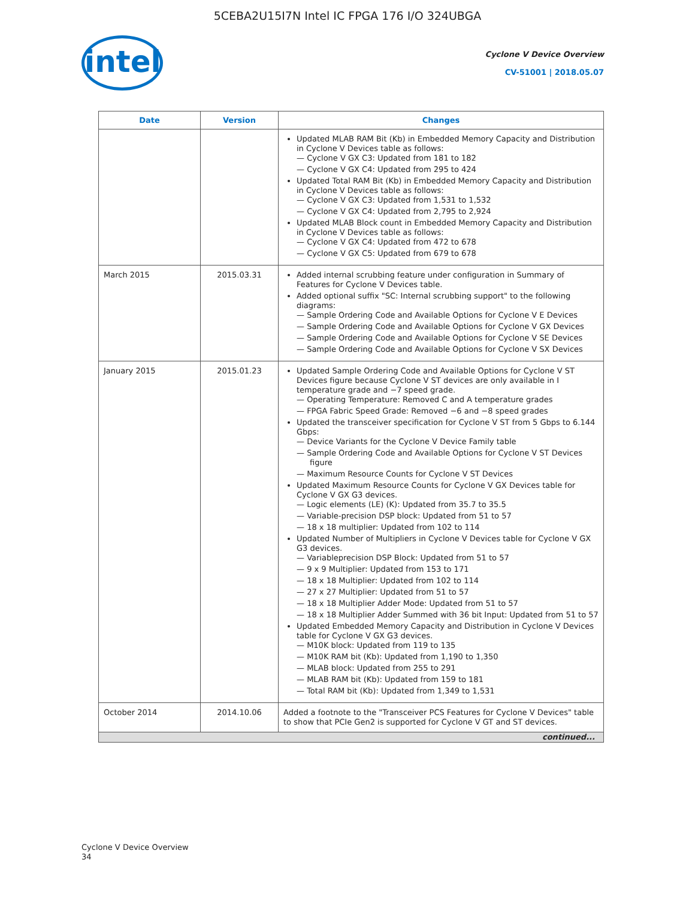5CEBA2U15I7N Intel IC FPGA 176 I/O 324UBGA
intel
Cyclone V Device Overview
CV-51001 | 2018.05.07
| Date | Version | Changes |
| --- | --- | --- |
| | | Updated MLAB RAM Bit (Kb) in Embedded Memory Capacity and Distribution in Cyclone V Devices table as follows: — Cyclone V GX C3: Updated from 181 to 182 — Cyclone V GX C4: Updated from 295 to 424 Updated Total RAM Bit (Kb) in Embedded Memory Capacity and Distribution in Cyclone V Devices table as follows: — Cyclone V GX C3: Updated from 1,531 to 1,532 — Cyclone V GX C4: Updated from 2,795 to 2,924 Updated MLAB Block count in Embedded Memory Capacity and Distribution in Cyclone V Devices table as follows: — Cyclone V GX C4: Updated from 472 to 678 — Cyclone V GX C5: Updated from 679 to 678 |
| March 2015 | 2015.03.31 | Added internal scrubbing feature under configuration in Summary of Features for Cyclone V Devices table. Added optional suffix "SC: Internal scrubbing support" to the following diagrams: — Sample Ordering Code and Available Options for Cyclone V E Devices — Sample Ordering Code and Available Options for Cyclone V GX Devices — Sample Ordering Code and Available Options for Cyclone V SE Devices — Sample Ordering Code and Available Options for Cyclone V SX Devices |
| January 2015 | 2015.01.23 | Updated Sample Ordering Code and Available Options for Cyclone V ST Devices figure because Cyclone V ST devices are only available in I temperature grade and −7 speed grade. — Operating Temperature: Removed C and A temperature grades — FPGA Fabric Speed Grade: Removed −6 and −8 speed grades Updated the transceiver specification for Cyclone V ST from 5 Gbps to 6.144 Gbps: — Device Variants for the Cyclone V Device Family table — Sample Ordering Code and Available Options for Cyclone V ST Devices figure — Maximum Resource Counts for Cyclone V ST Devices Updated Maximum Resource Counts for Cyclone V GX Devices table for Cyclone V GX G3 devices. — Logic elements (LE) (K): Updated from 35.7 to 35.5 — Variable-precision DSP block: Updated from 51 to 57 — 18 x 18 multiplier: Updated from 102 to 114 Updated Number of Multipliers in Cyclone V Devices table for Cyclone V GX G3 devices. — Variableprecision DSP Block: Updated from 51 to 57 — 9 x 9 Multiplier: Updated from 153 to 171 — 18 x 18 Multiplier: Updated from 102 to 114 — 27 x 27 Multiplier: Updated from 51 to 57 — 18 x 18 Multiplier Adder Mode: Updated from 51 to 57 — 18 x 18 Multiplier Adder Summed with 36 bit Input: Updated from 51 to 57 Updated Embedded Memory Capacity and Distribution in Cyclone V Devices table for Cyclone V GX G3 devices. — M10K block: Updated from 119 to 135 — M10K RAM bit (Kb): Updated from 1,190 to 1,350 — MLAB block: Updated from 255 to 291 — MLAB RAM bit (Kb): Updated from 159 to 181 — Total RAM bit (Kb): Updated from 1,349 to 1,531 |
| October 2014 | 2014.10.06 | Added a footnote to the "Transceiver PCS Features for Cyclone V Devices" table to show that PCIe Gen2 is supported for Cyclone V GT and ST devices. |
| continued... | | |
Cyclone V Device Overview
34